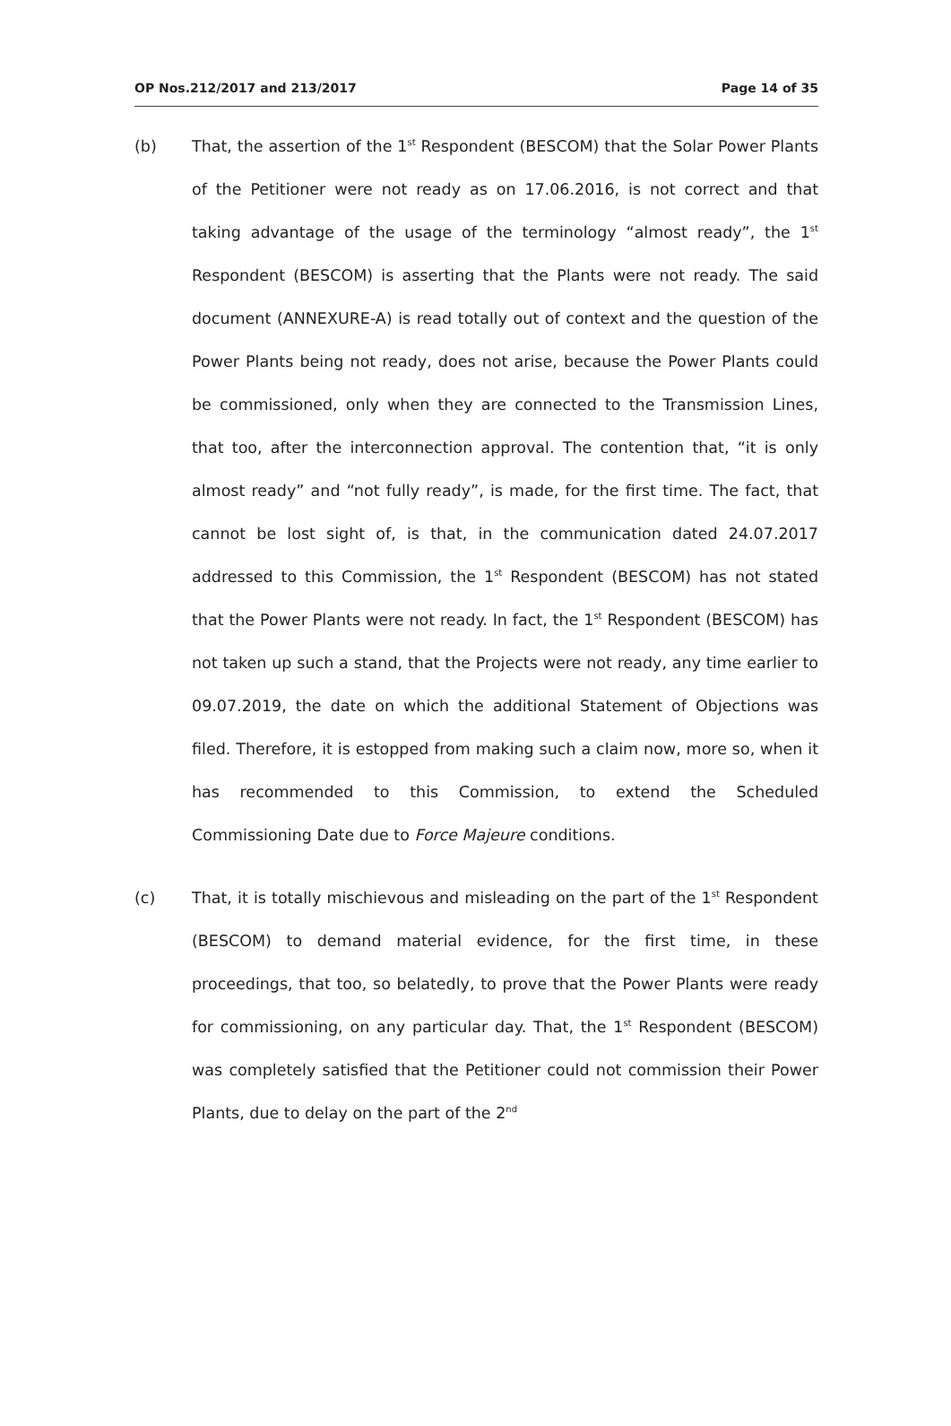OP Nos.212/2017 and 213/2017 Page 14 of 35
(b) That, the assertion of the 1<sup>st</sup> Respondent (BESCOM) that the Solar Power Plants of the Petitioner were not ready as on 17.06.2016, is not correct and that taking advantage of the usage of the terminology “almost ready”, the 1<sup>st</sup> Respondent (BESCOM) is asserting that the Plants were not ready. The said document (ANNEXURE-A) is read totally out of context and the question of the Power Plants being not ready, does not arise, because the Power Plants could be commissioned, only when they are connected to the Transmission Lines, that too, after the interconnection approval. The contention that, “it is only almost ready” and “not fully ready”, is made, for the first time. The fact, that cannot be lost sight of, is that, in the communication dated 24.07.2017 addressed to this Commission, the 1<sup>st</sup> Respondent (BESCOM) has not stated that the Power Plants were not ready. In fact, the 1<sup>st</sup> Respondent (BESCOM) has not taken up such a stand, that the Projects were not ready, any time earlier to 09.07.2019, the date on which the additional Statement of Objections was filed. Therefore, it is estopped from making such a claim now, more so, when it has recommended to this Commission, to extend the Scheduled Commissioning Date due to Force Majeure conditions.
(c) That, it is totally mischievous and misleading on the part of the 1<sup>st</sup> Respondent (BESCOM) to demand material evidence, for the first time, in these proceedings, that too, so belatedly, to prove that the Power Plants were ready for commissioning, on any particular day. That, the 1<sup>st</sup> Respondent (BESCOM) was completely satisfied that the Petitioner could not commission their Power Plants, due to delay on the part of the 2<sup>nd</sup>